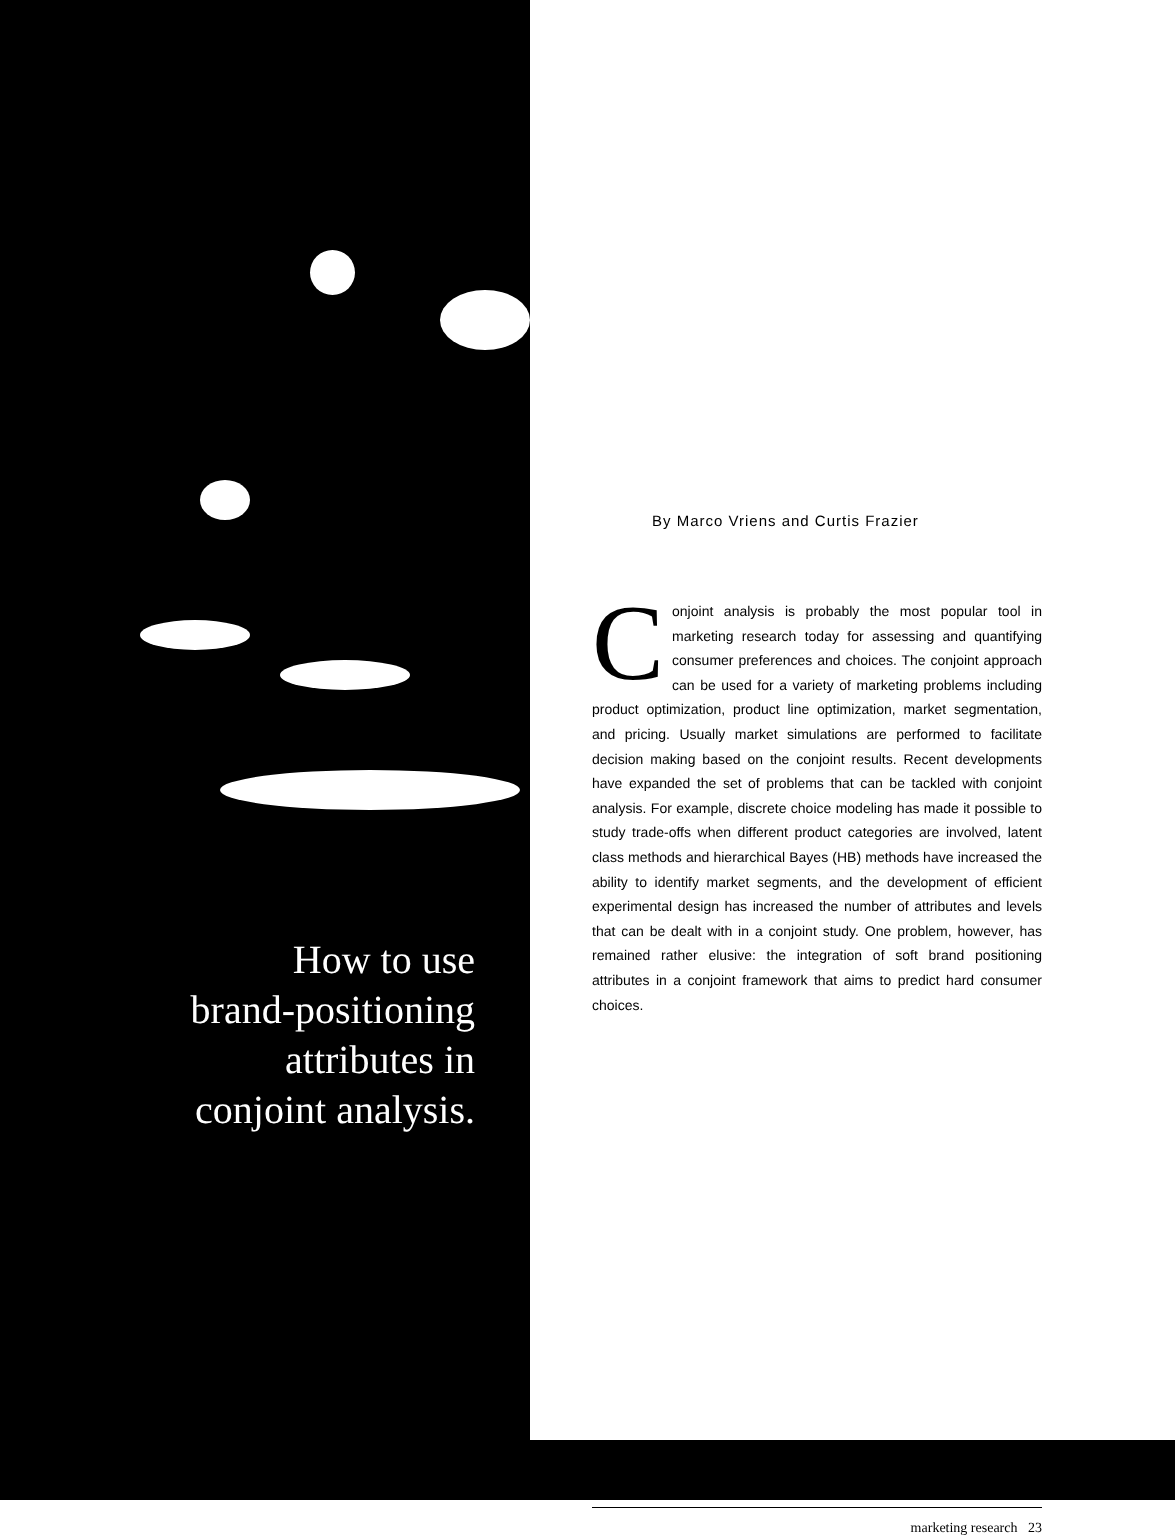How to use
brand-positioning
attributes in
conjoint analysis.
By Marco Vriens and Curtis Frazier
Conjoint analysis is probably the most popular tool in marketing research today for assessing and quantifying consumer preferences and choices. The conjoint approach can be used for a variety of marketing problems including product optimization, product line optimization, market segmentation, and pricing. Usually market simulations are performed to facilitate decision making based on the conjoint results. Recent developments have expanded the set of problems that can be tackled with conjoint analysis. For example, discrete choice modeling has made it possible to study trade-offs when different product categories are involved, latent class methods and hierarchical Bayes (HB) methods have increased the ability to identify market segments, and the development of efficient experimental design has increased the number of attributes and levels that can be dealt with in a conjoint study. One problem, however, has remained rather elusive: the integration of soft brand positioning attributes in a conjoint framework that aims to predict hard consumer choices.
marketing research 23